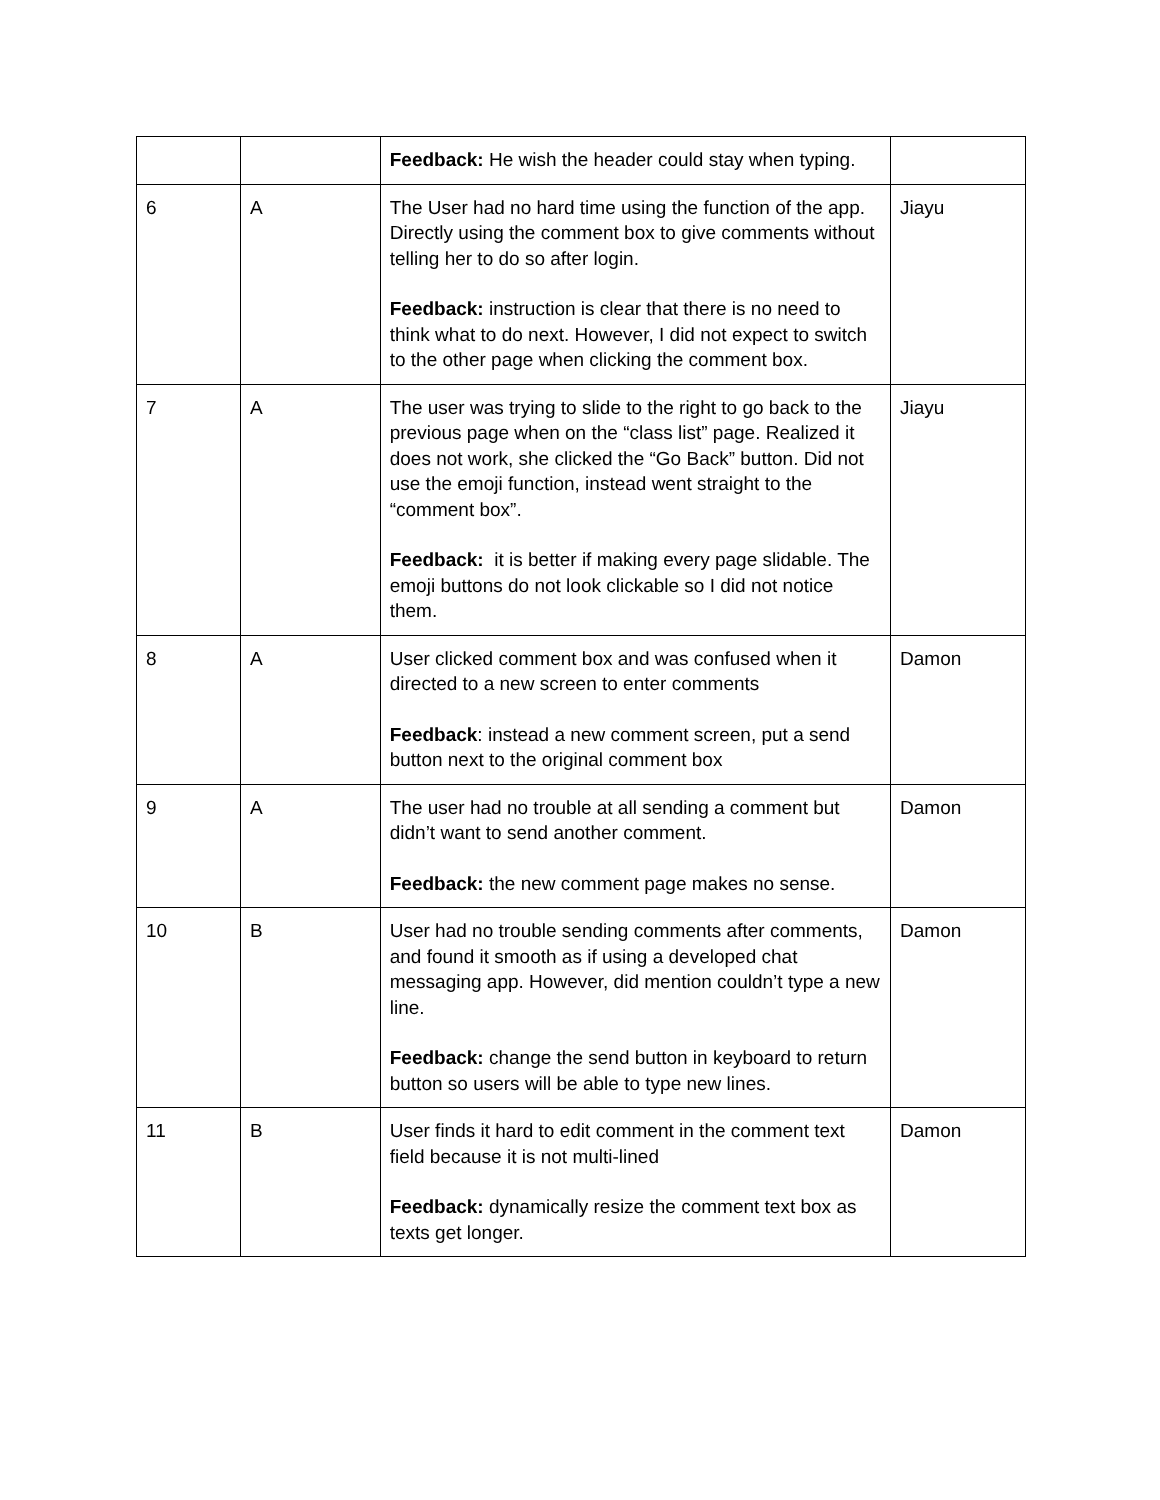| | | Feedback: He wish the header could stay when typing. | |
| 6 | A | The User had no hard time using the function of the app. Directly using the comment box to give comments without telling her to do so after login. Feedback: instruction is clear that there is no need to think what to do next. However, I did not expect to switch to the other page when clicking the comment box. | Jiayu |
| 7 | A | The user was trying to slide to the right to go back to the previous page when on the “class list” page. Realized it does not work, she clicked the “Go Back” button. Did not use the emoji function, instead went straight to the “comment box”. Feedback: it is better if making every page slidable. The emoji buttons do not look clickable so I did not notice them. | Jiayu |
| 8 | A | User clicked comment box and was confused when it directed to a new screen to enter comments Feedback : instead a new comment screen, put a send button next to the original comment box | Damon |
| 9 | A | The user had no trouble at all sending a comment but didn’t want to send another comment. Feedback: the new comment page makes no sense. | Damon |
| 10 | B | User had no trouble sending comments after comments, and found it smooth as if using a developed chat messaging app. However, did mention couldn’t type a new line. Feedback: change the send button in keyboard to return button so users will be able to type new lines. | Damon |
| 11 | B | User finds it hard to edit comment in the comment text field because it is not multi-lined Feedback: dynamically resize the comment text box as texts get longer. | Damon |